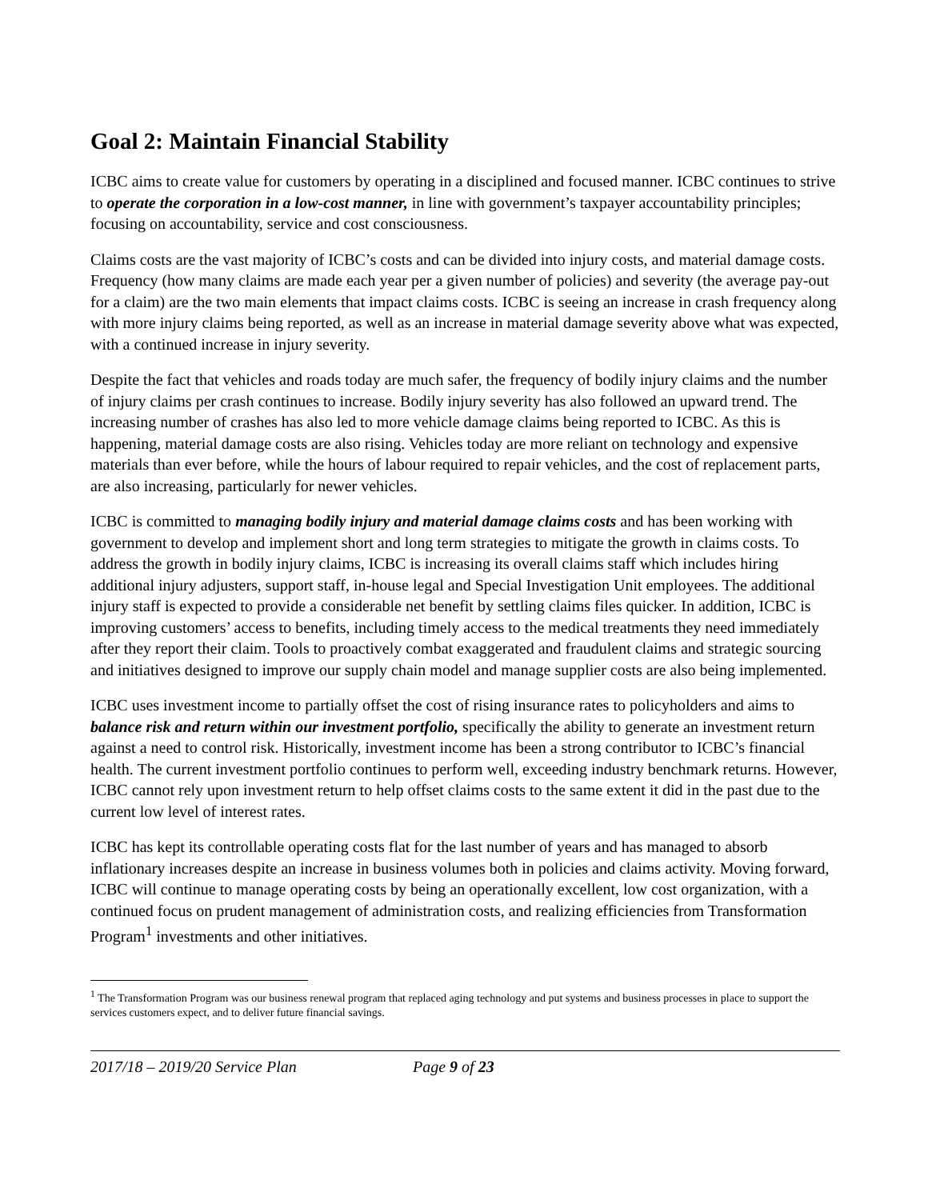Goal 2: Maintain Financial Stability
ICBC aims to create value for customers by operating in a disciplined and focused manner. ICBC continues to strive to operate the corporation in a low-cost manner, in line with government’s taxpayer accountability principles; focusing on accountability, service and cost consciousness.
Claims costs are the vast majority of ICBC’s costs and can be divided into injury costs, and material damage costs. Frequency (how many claims are made each year per a given number of policies) and severity (the average pay-out for a claim) are the two main elements that impact claims costs. ICBC is seeing an increase in crash frequency along with more injury claims being reported, as well as an increase in material damage severity above what was expected, with a continued increase in injury severity.
Despite the fact that vehicles and roads today are much safer, the frequency of bodily injury claims and the number of injury claims per crash continues to increase. Bodily injury severity has also followed an upward trend. The increasing number of crashes has also led to more vehicle damage claims being reported to ICBC. As this is happening, material damage costs are also rising. Vehicles today are more reliant on technology and expensive materials than ever before, while the hours of labour required to repair vehicles, and the cost of replacement parts, are also increasing, particularly for newer vehicles.
ICBC is committed to managing bodily injury and material damage claims costs and has been working with government to develop and implement short and long term strategies to mitigate the growth in claims costs. To address the growth in bodily injury claims, ICBC is increasing its overall claims staff which includes hiring additional injury adjusters, support staff, in-house legal and Special Investigation Unit employees. The additional injury staff is expected to provide a considerable net benefit by settling claims files quicker. In addition, ICBC is improving customers’ access to benefits, including timely access to the medical treatments they need immediately after they report their claim. Tools to proactively combat exaggerated and fraudulent claims and strategic sourcing and initiatives designed to improve our supply chain model and manage supplier costs are also being implemented.
ICBC uses investment income to partially offset the cost of rising insurance rates to policyholders and aims to balance risk and return within our investment portfolio, specifically the ability to generate an investment return against a need to control risk. Historically, investment income has been a strong contributor to ICBC’s financial health. The current investment portfolio continues to perform well, exceeding industry benchmark returns. However, ICBC cannot rely upon investment return to help offset claims costs to the same extent it did in the past due to the current low level of interest rates.
ICBC has kept its controllable operating costs flat for the last number of years and has managed to absorb inflationary increases despite an increase in business volumes both in policies and claims activity. Moving forward, ICBC will continue to manage operating costs by being an operationally excellent, low cost organization, with a continued focus on prudent management of administration costs, and realizing efficiencies from Transformation Program<sup>1</sup> investments and other initiatives.
<sup>1</sup> The Transformation Program was our business renewal program that replaced aging technology and put systems and business processes in place to support the services customers expect, and to deliver future financial savings.
2017/18 – 2019/20 Service Plan Page 9 of 23